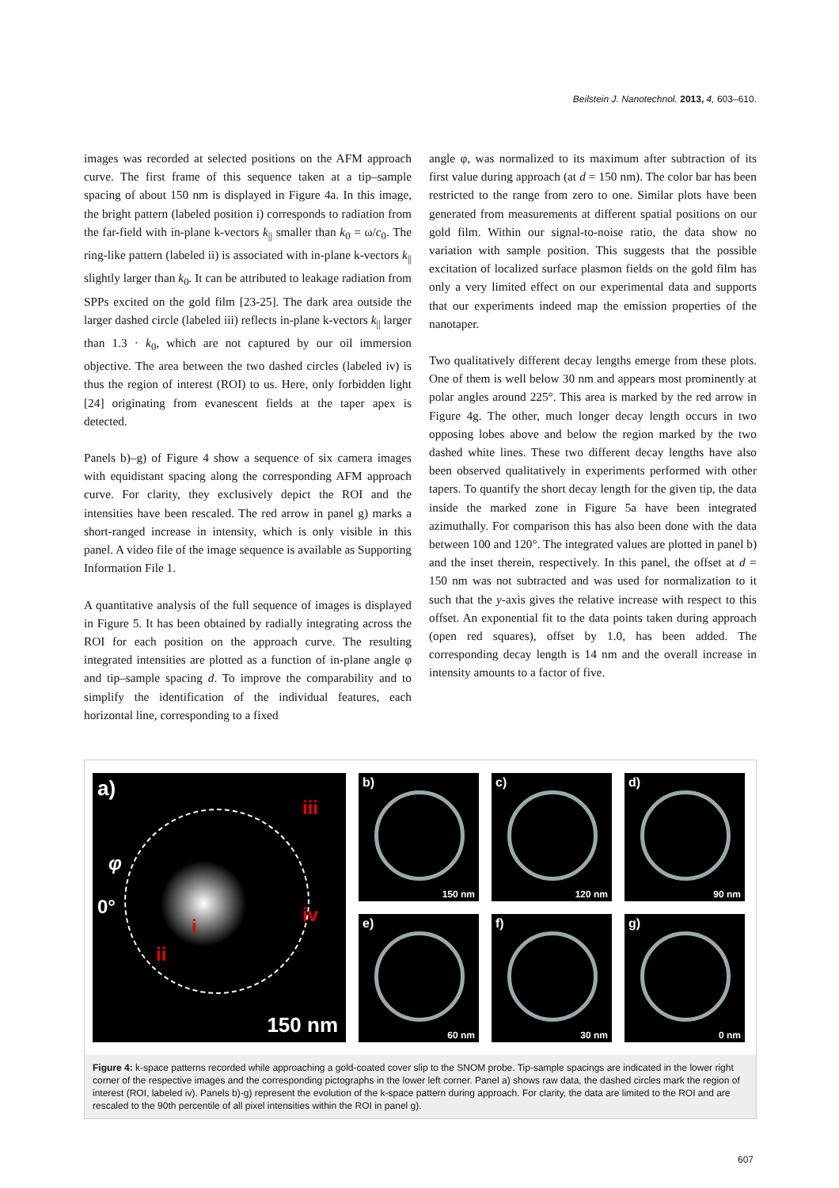Beilstein J. Nanotechnol. 2013, 4, 603–610.
images was recorded at selected positions on the AFM approach curve. The first frame of this sequence taken at a tip–sample spacing of about 150 nm is displayed in Figure 4a. In this image, the bright pattern (labeled position i) corresponds to radiation from the far-field with in-plane k-vectors k<sub>||</sub> smaller than k<sub>0</sub> = ω/c<sub>0</sub>. The ring-like pattern (labeled ii) is associated with in-plane k-vectors k<sub>||</sub> slightly larger than k<sub>0</sub>. It can be attributed to leakage radiation from SPPs excited on the gold film [23-25]. The dark area outside the larger dashed circle (labeled iii) reflects in-plane k-vectors k<sub>||</sub> larger than 1.3 · k<sub>0</sub>, which are not captured by our oil immersion objective. The area between the two dashed circles (labeled iv) is thus the region of interest (ROI) to us. Here, only forbidden light [24] originating from evanescent fields at the taper apex is detected.
Panels b)–g) of Figure 4 show a sequence of six camera images with equidistant spacing along the corresponding AFM approach curve. For clarity, they exclusively depict the ROI and the intensities have been rescaled. The red arrow in panel g) marks a short-ranged increase in intensity, which is only visible in this panel. A video file of the image sequence is available as Supporting Information File 1.
A quantitative analysis of the full sequence of images is displayed in Figure 5. It has been obtained by radially integrating across the ROI for each position on the approach curve. The resulting integrated intensities are plotted as a function of in-plane angle φ and tip–sample spacing d. To improve the comparability and to simplify the identification of the individual features, each horizontal line, corresponding to a fixed
angle φ, was normalized to its maximum after subtraction of its first value during approach (at d = 150 nm). The color bar has been restricted to the range from zero to one. Similar plots have been generated from measurements at different spatial positions on our gold film. Within our signal-to-noise ratio, the data show no variation with sample position. This suggests that the possible excitation of localized surface plasmon fields on the gold film has only a very limited effect on our experimental data and supports that our experiments indeed map the emission properties of the nanotaper.
Two qualitatively different decay lengths emerge from these plots. One of them is well below 30 nm and appears most prominently at polar angles around 225°. This area is marked by the red arrow in Figure 4g. The other, much longer decay length occurs in two opposing lobes above and below the region marked by the two dashed white lines. These two different decay lengths have also been observed qualitatively in experiments performed with other tapers. To quantify the short decay length for the given tip, the data inside the marked zone in Figure 5a have been integrated azimuthally. For comparison this has also been done with the data between 100 and 120°. The integrated values are plotted in panel b) and the inset therein, respectively. In this panel, the offset at d = 150 nm was not subtracted and was used for normalization to it such that the y-axis gives the relative increase with respect to this offset. An exponential fit to the data points taken during approach (open red squares), offset by 1.0, has been added. The corresponding decay length is 14 nm and the overall increase in intensity amounts to a factor of five.
a)
iii
φ
0°
i
iv
ii
150 nm
b)
150 nm
c)
120 nm
d)
90 nm
e)
60 nm
f)
30 nm
g)
0 nm
Figure 4: k-space patterns recorded while approaching a gold-coated cover slip to the SNOM probe. Tip-sample spacings are indicated in the lower right corner of the respective images and the corresponding pictographs in the lower left corner. Panel a) shows raw data, the dashed circles mark the region of interest (ROI, labeled iv). Panels b)-g) represent the evolution of the k-space pattern during approach. For clarity, the data are limited to the ROI and are rescaled to the 90th percentile of all pixel intensities within the ROI in panel g).
607